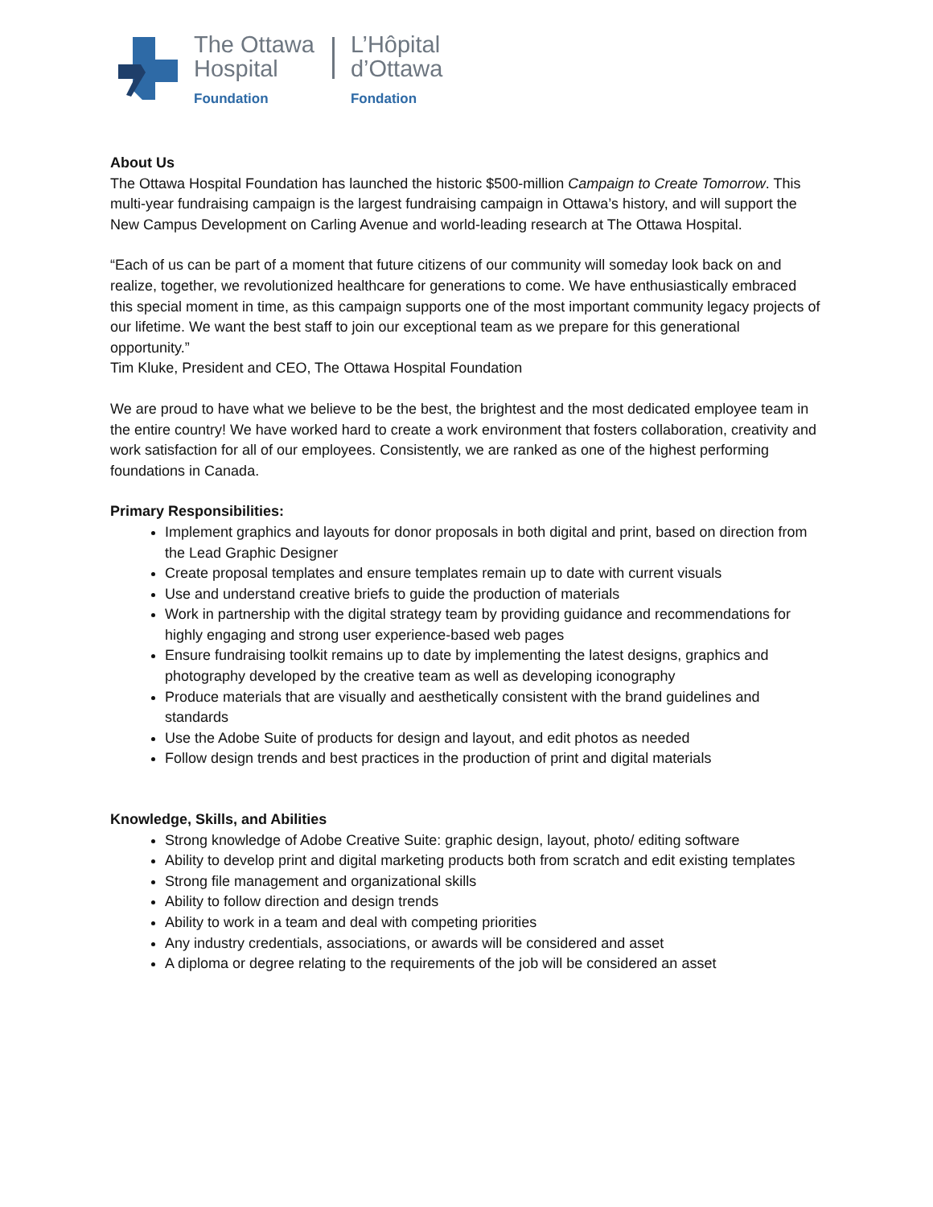The Ottawa
Hospital
Foundation
L’Hôpital
d’Ottawa
Fondation
About Us
The Ottawa Hospital Foundation has launched the historic $500-million Campaign to Create Tomorrow. This multi-year fundraising campaign is the largest fundraising campaign in Ottawa’s history, and will support the New Campus Development on Carling Avenue and world-leading research at The Ottawa Hospital.
“Each of us can be part of a moment that future citizens of our community will someday look back on and realize, together, we revolutionized healthcare for generations to come. We have enthusiastically embraced this special moment in time, as this campaign supports one of the most important community legacy projects of our lifetime. We want the best staff to join our exceptional team as we prepare for this generational opportunity.”
Tim Kluke, President and CEO, The Ottawa Hospital Foundation
We are proud to have what we believe to be the best, the brightest and the most dedicated employee team in the entire country! We have worked hard to create a work environment that fosters collaboration, creativity and work satisfaction for all of our employees. Consistently, we are ranked as one of the highest performing foundations in Canada.
Primary Responsibilities:
Implement graphics and layouts for donor proposals in both digital and print, based on direction from the Lead Graphic Designer
Create proposal templates and ensure templates remain up to date with current visuals
Use and understand creative briefs to guide the production of materials
Work in partnership with the digital strategy team by providing guidance and recommendations for highly engaging and strong user experience-based web pages
Ensure fundraising toolkit remains up to date by implementing the latest designs, graphics and photography developed by the creative team as well as developing iconography
Produce materials that are visually and aesthetically consistent with the brand guidelines and standards
Use the Adobe Suite of products for design and layout, and edit photos as needed
Follow design trends and best practices in the production of print and digital materials
Knowledge, Skills, and Abilities
Strong knowledge of Adobe Creative Suite: graphic design, layout, photo/ editing software
Ability to develop print and digital marketing products both from scratch and edit existing templates
Strong file management and organizational skills
Ability to follow direction and design trends
Ability to work in a team and deal with competing priorities
Any industry credentials, associations, or awards will be considered and asset
A diploma or degree relating to the requirements of the job will be considered an asset